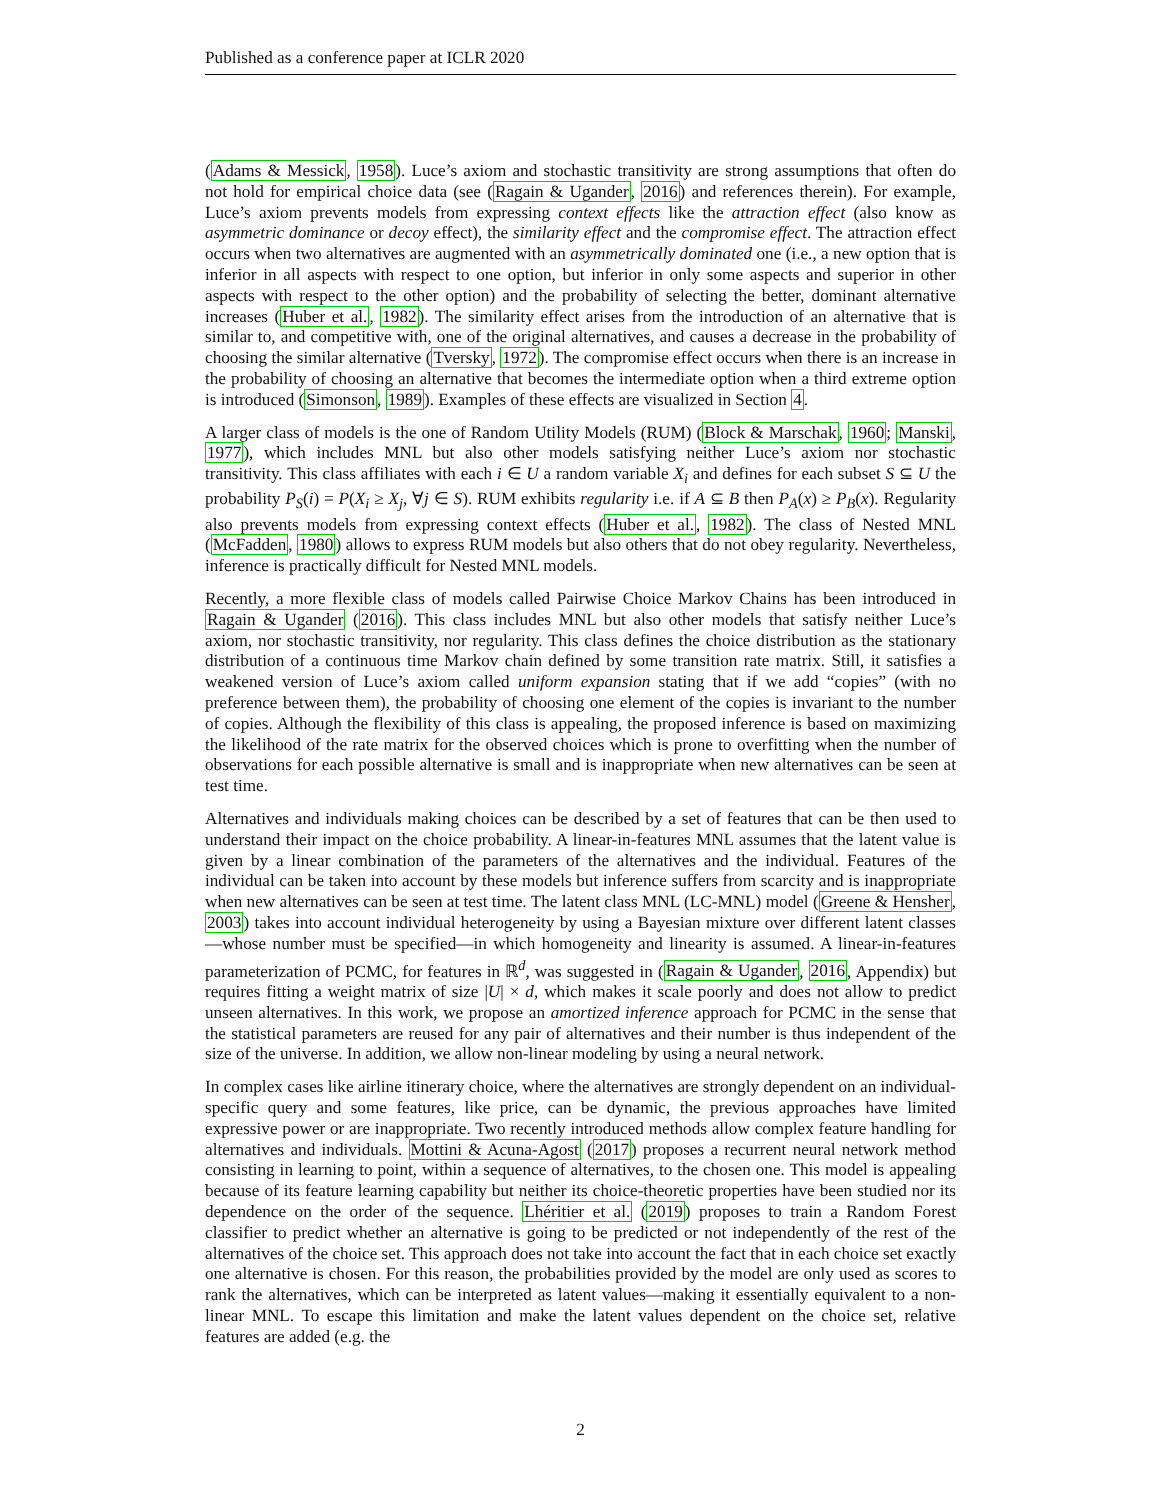Published as a conference paper at ICLR 2020
(Adams & Messick, 1958). Luce’s axiom and stochastic transitivity are strong assumptions that often do not hold for empirical choice data (see (Ragain & Ugander, 2016) and references therein). For example, Luce’s axiom prevents models from expressing context effects like the attraction effect (also know as asymmetric dominance or decoy effect), the similarity effect and the compromise effect. The attraction effect occurs when two alternatives are augmented with an asymmetrically dominated one (i.e., a new option that is inferior in all aspects with respect to one option, but inferior in only some aspects and superior in other aspects with respect to the other option) and the probability of selecting the better, dominant alternative increases (Huber et al., 1982). The similarity effect arises from the introduction of an alternative that is similar to, and competitive with, one of the original alternatives, and causes a decrease in the probability of choosing the similar alternative (Tversky, 1972). The compromise effect occurs when there is an increase in the probability of choosing an alternative that becomes the intermediate option when a third extreme option is introduced (Simonson, 1989). Examples of these effects are visualized in Section 4.
A larger class of models is the one of Random Utility Models (RUM) (Block & Marschak, 1960; Manski, 1977), which includes MNL but also other models satisfying neither Luce’s axiom nor stochastic transitivity. This class affiliates with each i ∈ U a random variable X<sub>i</sub> and defines for each subset S ⊆ U the probability P<sub>S</sub>(i) = P(X<sub>i</sub> ≥ X<sub>j</sub>, ∀j ∈ S). RUM exhibits regularity i.e. if A ⊆ B then P<sub>A</sub>(x) ≥ P<sub>B</sub>(x). Regularity also prevents models from expressing context effects (Huber et al., 1982). The class of Nested MNL (McFadden, 1980) allows to express RUM models but also others that do not obey regularity. Nevertheless, inference is practically difficult for Nested MNL models.
Recently, a more flexible class of models called Pairwise Choice Markov Chains has been introduced in Ragain & Ugander (2016). This class includes MNL but also other models that satisfy neither Luce’s axiom, nor stochastic transitivity, nor regularity. This class defines the choice distribution as the stationary distribution of a continuous time Markov chain defined by some transition rate matrix. Still, it satisfies a weakened version of Luce’s axiom called uniform expansion stating that if we add “copies” (with no preference between them), the probability of choosing one element of the copies is invariant to the number of copies. Although the flexibility of this class is appealing, the proposed inference is based on maximizing the likelihood of the rate matrix for the observed choices which is prone to overfitting when the number of observations for each possible alternative is small and is inappropriate when new alternatives can be seen at test time.
Alternatives and individuals making choices can be described by a set of features that can be then used to understand their impact on the choice probability. A linear-in-features MNL assumes that the latent value is given by a linear combination of the parameters of the alternatives and the individual. Features of the individual can be taken into account by these models but inference suffers from scarcity and is inappropriate when new alternatives can be seen at test time. The latent class MNL (LC-MNL) model (Greene & Hensher, 2003) takes into account individual heterogeneity by using a Bayesian mixture over different latent classes—whose number must be specified—in which homogeneity and linearity is assumed. A linear-in-features parameterization of PCMC, for features in ℝ<sup>d</sup>, was suggested in (Ragain & Ugander, 2016, Appendix) but requires fitting a weight matrix of size |U| × d, which makes it scale poorly and does not allow to predict unseen alternatives. In this work, we propose an amortized inference approach for PCMC in the sense that the statistical parameters are reused for any pair of alternatives and their number is thus independent of the size of the universe. In addition, we allow non-linear modeling by using a neural network.
In complex cases like airline itinerary choice, where the alternatives are strongly dependent on an individual-specific query and some features, like price, can be dynamic, the previous approaches have limited expressive power or are inappropriate. Two recently introduced methods allow complex feature handling for alternatives and individuals. Mottini & Acuna-Agost (2017) proposes a recurrent neural network method consisting in learning to point, within a sequence of alternatives, to the chosen one. This model is appealing because of its feature learning capability but neither its choice-theoretic properties have been studied nor its dependence on the order of the sequence. Lhéritier et al. (2019) proposes to train a Random Forest classifier to predict whether an alternative is going to be predicted or not independently of the rest of the alternatives of the choice set. This approach does not take into account the fact that in each choice set exactly one alternative is chosen. For this reason, the probabilities provided by the model are only used as scores to rank the alternatives, which can be interpreted as latent values—making it essentially equivalent to a non-linear MNL. To escape this limitation and make the latent values dependent on the choice set, relative features are added (e.g. the
2